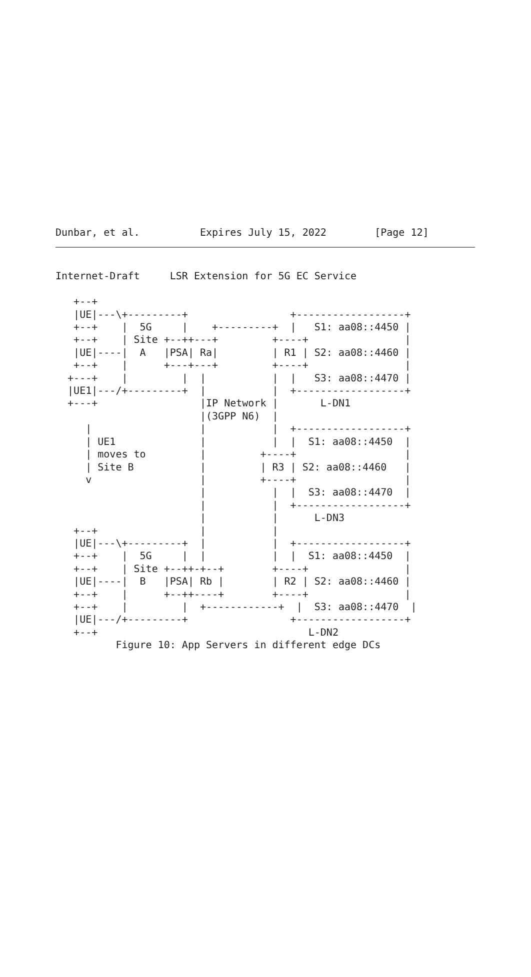Dunbar, et al.          Expires July 15, 2022        [Page 12]
Internet-Draft     LSR Extension for 5G EC Service

   +--+
   |UE|---\+---------+                 +------------------+
   +--+    |  5G     |    +---------+  |   S1: aa08::4450 |
   +--+    | Site +--++---+         +----+                |
   |UE|----|  A   |PSA| Ra|         | R1 | S2: aa08::4460 |
   +--+    |      +---+---+         +----+                |
  +---+    |         |  |           |  |   S3: aa08::4470 |
  |UE1|---/+---------+  |           |  +------------------+
  +---+                 |IP Network |       L-DN1
                        |(3GPP N6)  |
     |                  |           |  +------------------+
     | UE1              |           |  |  S1: aa08::4450  |
     | moves to         |         +----+                  |
     | Site B           |         | R3 | S2: aa08::4460   |
     v                  |         +----+                  |
                        |           |  |  S3: aa08::4470  |
                        |           |  +------------------+
                        |           |      L-DN3
   +--+                 |           |
   |UE|---\+---------+  |           |  +------------------+
   +--+    |  5G     |  |           |  |  S1: aa08::4450  |
   +--+    | Site +--++-+--+        +----+                |
   |UE|----|  B   |PSA| Rb |        | R2 | S2: aa08::4460 |
   +--+    |      +--++----+        +----+                |
   +--+    |         |  +------------+  |  S3: aa08::4470  |
   |UE|---/+---------+                 +------------------+
   +--+                                   L-DN2
          Figure 10: App Servers in different edge DCs